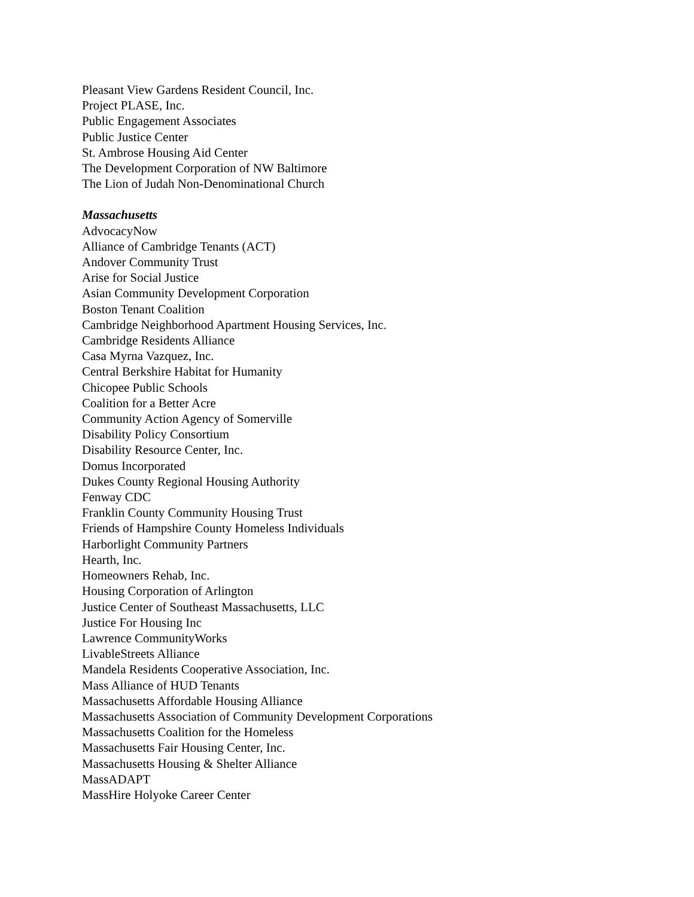Pleasant View Gardens Resident Council, Inc.
Project PLASE, Inc.
Public Engagement Associates
Public Justice Center
St. Ambrose Housing Aid Center
The Development Corporation of NW Baltimore
The Lion of Judah Non-Denominational Church
Massachusetts
AdvocacyNow
Alliance of Cambridge Tenants (ACT)
Andover Community Trust
Arise for Social Justice
Asian Community Development Corporation
Boston Tenant Coalition
Cambridge Neighborhood Apartment Housing Services, Inc.
Cambridge Residents Alliance
Casa Myrna Vazquez, Inc.
Central Berkshire Habitat for Humanity
Chicopee Public Schools
Coalition for a Better Acre
Community Action Agency of Somerville
Disability Policy Consortium
Disability Resource Center, Inc.
Domus Incorporated
Dukes County Regional Housing Authority
Fenway CDC
Franklin County Community Housing Trust
Friends of Hampshire County Homeless Individuals
Harborlight Community Partners
Hearth, Inc.
Homeowners Rehab, Inc.
Housing Corporation of Arlington
Justice Center of Southeast Massachusetts, LLC
Justice For Housing Inc
Lawrence CommunityWorks
LivableStreets Alliance
Mandela Residents Cooperative Association, Inc.
Mass Alliance of HUD Tenants
Massachusetts Affordable Housing Alliance
Massachusetts Association of Community Development Corporations
Massachusetts Coalition for the Homeless
Massachusetts Fair Housing Center, Inc.
Massachusetts Housing & Shelter Alliance
MassADAPT
MassHire Holyoke Career Center